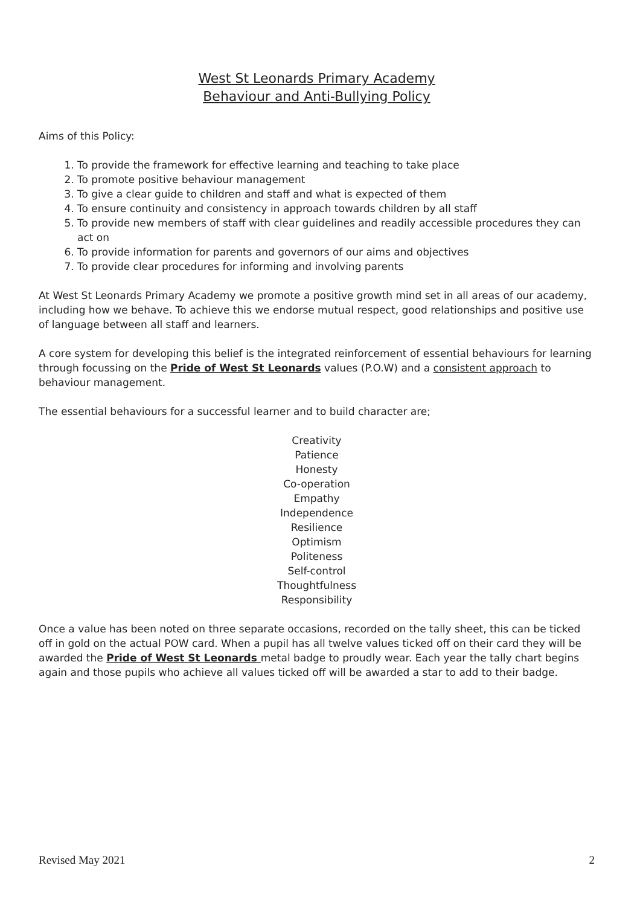West St Leonards Primary Academy
Behaviour and Anti-Bullying Policy
Aims of this Policy:
1. To provide the framework for effective learning and teaching to take place
2. To promote positive behaviour management
3. To give a clear guide to children and staff and what is expected of them
4. To ensure continuity and consistency in approach towards children by all staff
5. To provide new members of staff with clear guidelines and readily accessible procedures they can act on
6. To provide information for parents and governors of our aims and objectives
7. To provide clear procedures for informing and involving parents
At West St Leonards Primary Academy we promote a positive growth mind set in all areas of our academy, including how we behave. To achieve this we endorse mutual respect, good relationships and positive use of language between all staff and learners.
A core system for developing this belief is the integrated reinforcement of essential behaviours for learning through focussing on the Pride of West St Leonards values (P.O.W) and a consistent approach to behaviour management.
The essential behaviours for a successful learner and to build character are;
Creativity
Patience
Honesty
Co-operation
Empathy
Independence
Resilience
Optimism
Politeness
Self-control
Thoughtfulness
Responsibility
Once a value has been noted on three separate occasions, recorded on the tally sheet, this can be ticked off in gold on the actual POW card. When a pupil has all twelve values ticked off on their card they will be awarded the Pride of West St Leonards metal badge to proudly wear. Each year the tally chart begins again and those pupils who achieve all values ticked off will be awarded a star to add to their badge.
Revised May 2021 2